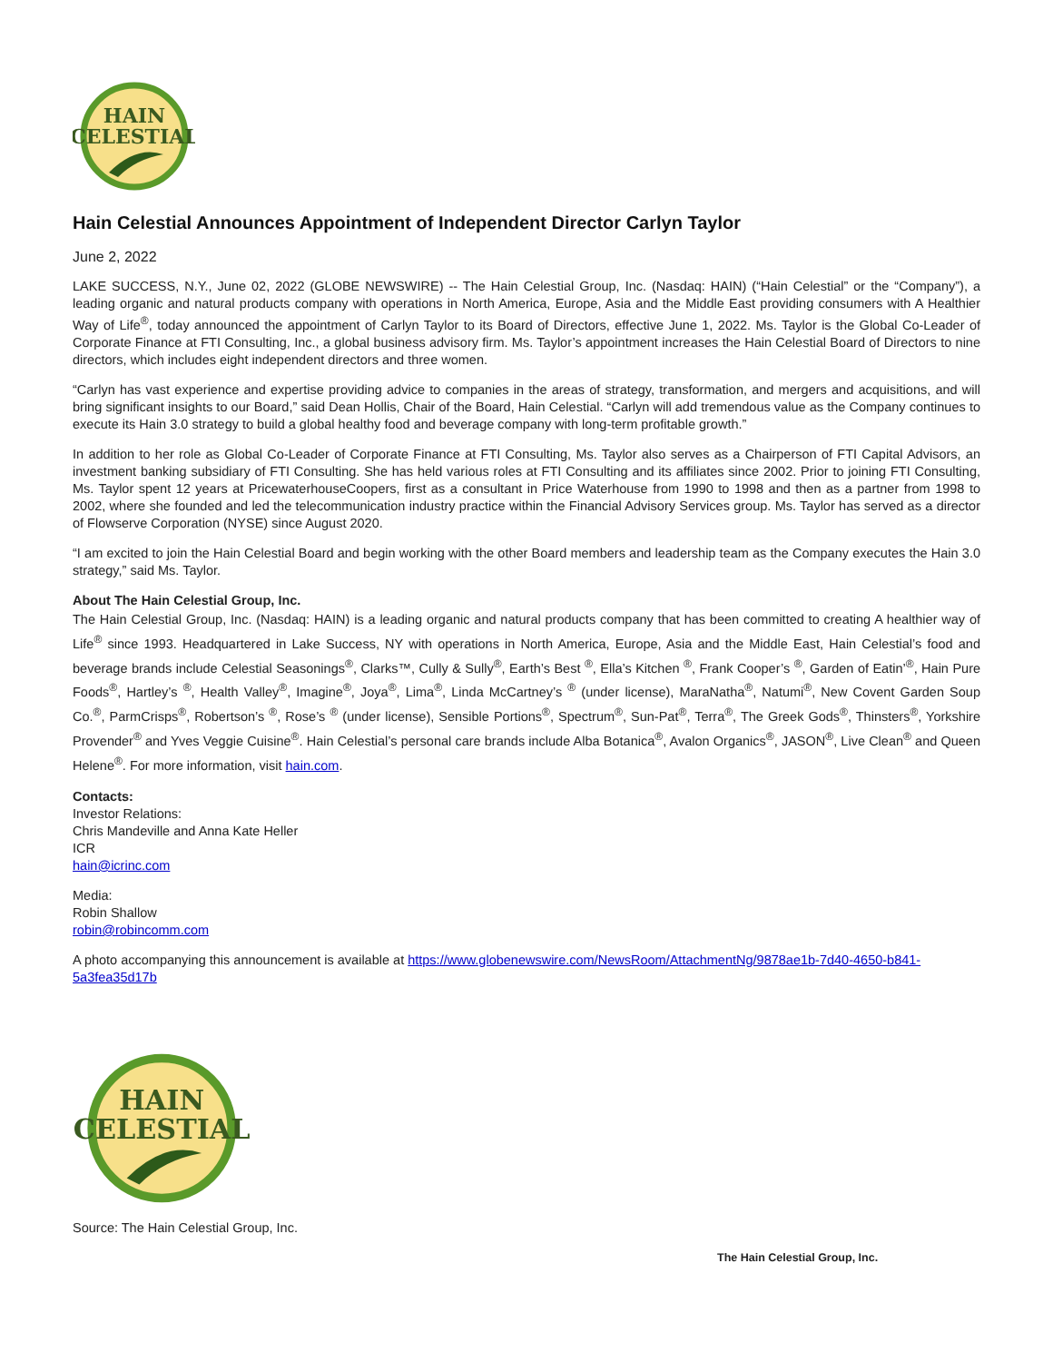HAIN
CELESTIAL
Hain Celestial Announces Appointment of Independent Director Carlyn Taylor
June 2, 2022
LAKE SUCCESS, N.Y., June 02, 2022 (GLOBE NEWSWIRE) -- The Hain Celestial Group, Inc. (Nasdaq: HAIN) (“Hain Celestial” or the “Company”), a leading organic and natural products company with operations in North America, Europe, Asia and the Middle East providing consumers with A Healthier Way of Life<sup>®</sup>, today announced the appointment of Carlyn Taylor to its Board of Directors, effective June 1, 2022. Ms. Taylor is the Global Co-Leader of Corporate Finance at FTI Consulting, Inc., a global business advisory firm. Ms. Taylor’s appointment increases the Hain Celestial Board of Directors to nine directors, which includes eight independent directors and three women.
“Carlyn has vast experience and expertise providing advice to companies in the areas of strategy, transformation, and mergers and acquisitions, and will bring significant insights to our Board,” said Dean Hollis, Chair of the Board, Hain Celestial. “Carlyn will add tremendous value as the Company continues to execute its Hain 3.0 strategy to build a global healthy food and beverage company with long-term profitable growth.”
In addition to her role as Global Co-Leader of Corporate Finance at FTI Consulting, Ms. Taylor also serves as a Chairperson of FTI Capital Advisors, an investment banking subsidiary of FTI Consulting. She has held various roles at FTI Consulting and its affiliates since 2002. Prior to joining FTI Consulting, Ms. Taylor spent 12 years at PricewaterhouseCoopers, first as a consultant in Price Waterhouse from 1990 to 1998 and then as a partner from 1998 to 2002, where she founded and led the telecommunication industry practice within the Financial Advisory Services group. Ms. Taylor has served as a director of Flowserve Corporation (NYSE) since August 2020.
“I am excited to join the Hain Celestial Board and begin working with the other Board members and leadership team as the Company executes the Hain 3.0 strategy,” said Ms. Taylor.
About The Hain Celestial Group, Inc.
The Hain Celestial Group, Inc. (Nasdaq: HAIN) is a leading organic and natural products company that has been committed to creating A healthier way of Life<sup>®</sup> since 1993. Headquartered in Lake Success, NY with operations in North America, Europe, Asia and the Middle East, Hain Celestial’s food and beverage brands include Celestial Seasonings<sup>®</sup>, Clarks™, Cully & Sully<sup>®</sup>, Earth’s Best <sup>®</sup>, Ella’s Kitchen <sup>®</sup>, Frank Cooper’s <sup>®</sup>, Garden of Eatin’<sup>®</sup>, Hain Pure Foods<sup>®</sup>, Hartley’s <sup>®</sup>, Health Valley<sup>®</sup>, Imagine<sup>®</sup>, Joya<sup>®</sup>, Lima<sup>®</sup>, Linda McCartney’s <sup>®</sup> (under license), MaraNatha<sup>®</sup>, Natumi<sup>®</sup>, New Covent Garden Soup Co.<sup>®</sup>, ParmCrisps<sup>®</sup>, Robertson’s <sup>®</sup>, Rose’s <sup>®</sup> (under license), Sensible Portions<sup>®</sup>, Spectrum<sup>®</sup>, Sun-Pat<sup>®</sup>, Terra<sup>®</sup>, The Greek Gods<sup>®</sup>, Thinsters<sup>®</sup>, Yorkshire Provender<sup>®</sup> and Yves Veggie Cuisine<sup>®</sup>. Hain Celestial’s personal care brands include Alba Botanica<sup>®</sup>, Avalon Organics<sup>®</sup>, JASON<sup>®</sup>, Live Clean<sup>®</sup> and Queen Helene<sup>®</sup>. For more information, visit hain.com.
Contacts:
Investor Relations:
Chris Mandeville and Anna Kate Heller
ICR
hain@icrinc.com
Media:
Robin Shallow
robin@robincomm.com
A photo accompanying this announcement is available at https://www.globenewswire.com/NewsRoom/AttachmentNg/9878ae1b-7d40-4650-b841-5a3fea35d17b
HAIN
CELESTIAL
Source: The Hain Celestial Group, Inc.
The Hain Celestial Group, Inc.